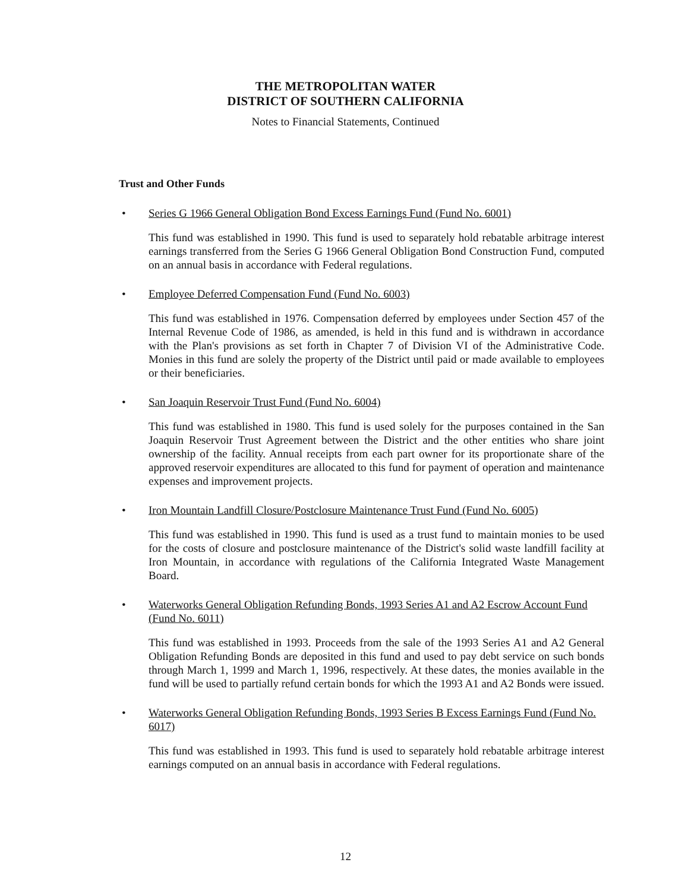THE METROPOLITAN WATER
DISTRICT OF SOUTHERN CALIFORNIA
Notes to Financial Statements, Continued
Trust and Other Funds
• Series G 1966 General Obligation Bond Excess Earnings Fund (Fund No. 6001)
This fund was established in 1990. This fund is used to separately hold rebatable arbitrage interest earnings transferred from the Series G 1966 General Obligation Bond Construction Fund, computed on an annual basis in accordance with Federal regulations.
• Employee Deferred Compensation Fund (Fund No. 6003)
This fund was established in 1976. Compensation deferred by employees under Section 457 of the Internal Revenue Code of 1986, as amended, is held in this fund and is withdrawn in accordance with the Plan's provisions as set forth in Chapter 7 of Division VI of the Administrative Code. Monies in this fund are solely the property of the District until paid or made available to employees or their beneficiaries.
• San Joaquin Reservoir Trust Fund (Fund No. 6004)
This fund was established in 1980. This fund is used solely for the purposes contained in the San Joaquin Reservoir Trust Agreement between the District and the other entities who share joint ownership of the facility. Annual receipts from each part owner for its proportionate share of the approved reservoir expenditures are allocated to this fund for payment of operation and maintenance expenses and improvement projects.
• Iron Mountain Landfill Closure/Postclosure Maintenance Trust Fund (Fund No. 6005)
This fund was established in 1990. This fund is used as a trust fund to maintain monies to be used for the costs of closure and postclosure maintenance of the District's solid waste landfill facility at Iron Mountain, in accordance with regulations of the California Integrated Waste Management Board.
• Waterworks General Obligation Refunding Bonds, 1993 Series A1 and A2 Escrow Account Fund (Fund No. 6011)
This fund was established in 1993. Proceeds from the sale of the 1993 Series A1 and A2 General Obligation Refunding Bonds are deposited in this fund and used to pay debt service on such bonds through March 1, 1999 and March 1, 1996, respectively. At these dates, the monies available in the fund will be used to partially refund certain bonds for which the 1993 A1 and A2 Bonds were issued.
• Waterworks General Obligation Refunding Bonds, 1993 Series B Excess Earnings Fund (Fund No. 6017)
This fund was established in 1993. This fund is used to separately hold rebatable arbitrage interest earnings computed on an annual basis in accordance with Federal regulations.
12